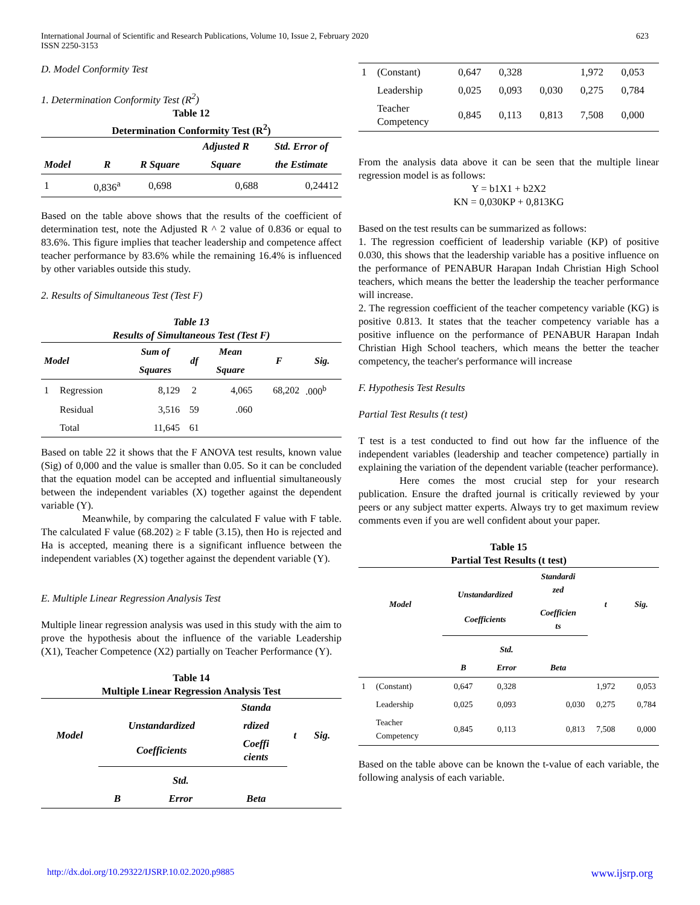International Journal of Scientific and Research Publications, Volume 10, Issue 2, February 2020
ISSN 2250-3153
623
D. Model Conformity Test
1. Determination Conformity Test (R<sup>2</sup>)
Table 12
Determination Conformity Test (R<sup>2</sup>)
| | | | Adjusted R | Std. Error of |
| --- | --- | --- | --- | --- |
| Model | R | R Square | Square | the Estimate |
| 1 | 0,836<sup>a</sup> | 0,698 | 0,688 | 0,24412 |
Based on the table above shows that the results of the coefficient of determination test, note the Adjusted R ^ 2 value of 0.836 or equal to 83.6%. This figure implies that teacher leadership and competence affect teacher performance by 83.6% while the remaining 16.4% is influenced by other variables outside this study.
2. Results of Simultaneous Test (Test F)
Table 13
Results of Simultaneous Test (Test F)
| Model | | Sum of | df | Mean | F | Sig. |
| --- | --- | --- | --- | --- | --- | --- |
| | | Squares | | Square | | |
| 1 | Regression | 8,129 | 2 | 4,065 | 68,202 | .000<sup>b</sup> |
| | Residual | 3,516 | 59 | .060 | | |
| | Total | 11,645 | 61 | | | |
Based on table 22 it shows that the F ANOVA test results, known value (Sig) of 0,000 and the value is smaller than 0.05. So it can be concluded that the equation model can be accepted and influential simultaneously between the independent variables (X) together against the dependent variable (Y).
Meanwhile, by comparing the calculated F value with F table. The calculated F value (68.202) ≥ F table (3.15), then Ho is rejected and Ha is accepted, meaning there is a significant influence between the independent variables (X) together against the dependent variable (Y).
E. Multiple Linear Regression Analysis Test
Multiple linear regression analysis was used in this study with the aim to prove the hypothesis about the influence of the variable Leadership (X1), Teacher Competence (X2) partially on Teacher Performance (Y).
Table 14
Multiple Linear Regression Analysis Test
| Model | Unstandardized | | Standa | t | Sig. |
| --- | --- | --- | --- | --- | --- |
| | | | rdized | | |
| | Coefficients | | Coeffi cients | | |
| | | Std. | | | |
| | B | Error | Beta | | |
| 1 | (Constant) | 0,647 | 0,328 | | 1,972 | 0,053 |
| | Leadership | 0,025 | 0,093 | 0,030 | 0,275 | 0,784 |
| | Teacher Competency | 0,845 | 0,113 | 0,813 | 7,508 | 0,000 |
From the analysis data above it can be seen that the multiple linear regression model is as follows:
Y = b1X1 + b2X2
KN = 0,030KP + 0,813KG
Based on the test results can be summarized as follows:
1. The regression coefficient of leadership variable (KP) of positive 0.030, this shows that the leadership variable has a positive influence on the performance of PENABUR Harapan Indah Christian High School teachers, which means the better the leadership the teacher performance will increase.
2. The regression coefficient of the teacher competency variable (KG) is positive 0.813. It states that the teacher competency variable has a positive influence on the performance of PENABUR Harapan Indah Christian High School teachers, which means the better the teacher competency, the teacher's performance will increase
F. Hypothesis Test Results
Partial Test Results (t test)
T test is a test conducted to find out how far the influence of the independent variables (leadership and teacher competence) partially in explaining the variation of the dependent variable (teacher performance).
Here comes the most crucial step for your research publication. Ensure the drafted journal is critically reviewed by your peers or any subject matter experts. Always try to get maximum review comments even if you are well confident about your paper.
Table 15
Partial Test Results (t test)
| Model | | Unstandardized | | Standardi zed | t | Sig. |
| --- | --- | --- | --- | --- | --- | --- |
| | | Coefficients | | Coefficien ts | | |
| | | | Std. | | | |
| | | B | Error | Beta | | |
| 1 | (Constant) | 0,647 | 0,328 | | 1,972 | 0,053 |
| | Leadership | 0,025 | 0,093 | 0,030 | 0,275 | 0,784 |
| | Teacher Competency | 0,845 | 0,113 | 0,813 | 7,508 | 0,000 |
Based on the table above can be known the t-value of each variable, the following analysis of each variable.
http://dx.doi.org/10.29322/IJSRP.10.02.2020.p9885 www.ijsrp.org